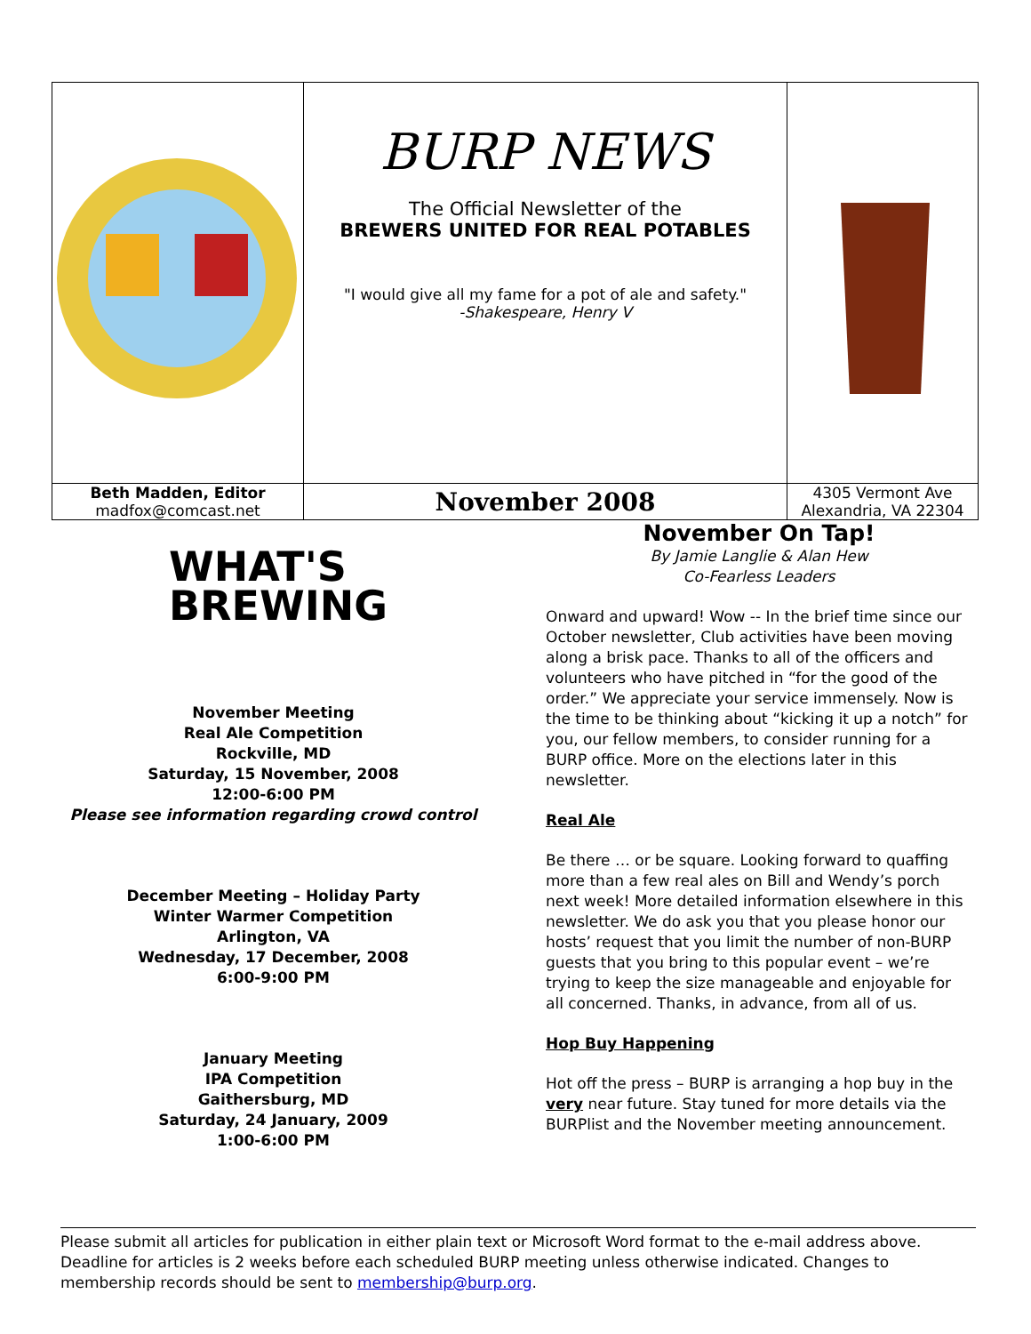| | BURP NEWS The Official Newsletter of the BREWERS UNITED FOR REAL POTABLES "I would give all my fame for a pot of ale and safety." -Shakespeare, Henry V | |
| Beth Madden, Editor madfox@comcast.net | November 2008 | 4305 Vermont Ave Alexandria, VA 22304 |
WHAT'S
BREWING
November Meeting
Real Ale Competition
Rockville, MD
Saturday, 15 November, 2008
12:00-6:00 PM
Please see information regarding crowd control
December Meeting – Holiday Party
Winter Warmer Competition
Arlington, VA
Wednesday, 17 December, 2008
6:00-9:00 PM
January Meeting
IPA Competition
Gaithersburg, MD
Saturday, 24 January, 2009
1:00-6:00 PM
November On Tap!
By Jamie Langlie & Alan Hew
Co-Fearless Leaders
Onward and upward! Wow -- In the brief time since our October newsletter, Club activities have been moving along a brisk pace. Thanks to all of the officers and volunteers who have pitched in “for the good of the order.” We appreciate your service immensely. Now is the time to be thinking about “kicking it up a notch” for you, our fellow members, to consider running for a BURP office. More on the elections later in this newsletter.
Real Ale
Be there … or be square. Looking forward to quaffing more than a few real ales on Bill and Wendy’s porch next week! More detailed information elsewhere in this newsletter. We do ask you that you please honor our hosts’ request that you limit the number of non-BURP guests that you bring to this popular event – we’re trying to keep the size manageable and enjoyable for all concerned. Thanks, in advance, from all of us.
Hop Buy Happening
Hot off the press – BURP is arranging a hop buy in the very near future. Stay tuned for more details via the BURPlist and the November meeting announcement.
Please submit all articles for publication in either plain text or Microsoft Word format to the e-mail address above. Deadline for articles is 2 weeks before each scheduled BURP meeting unless otherwise indicated. Changes to membership records should be sent to membership@burp.org.